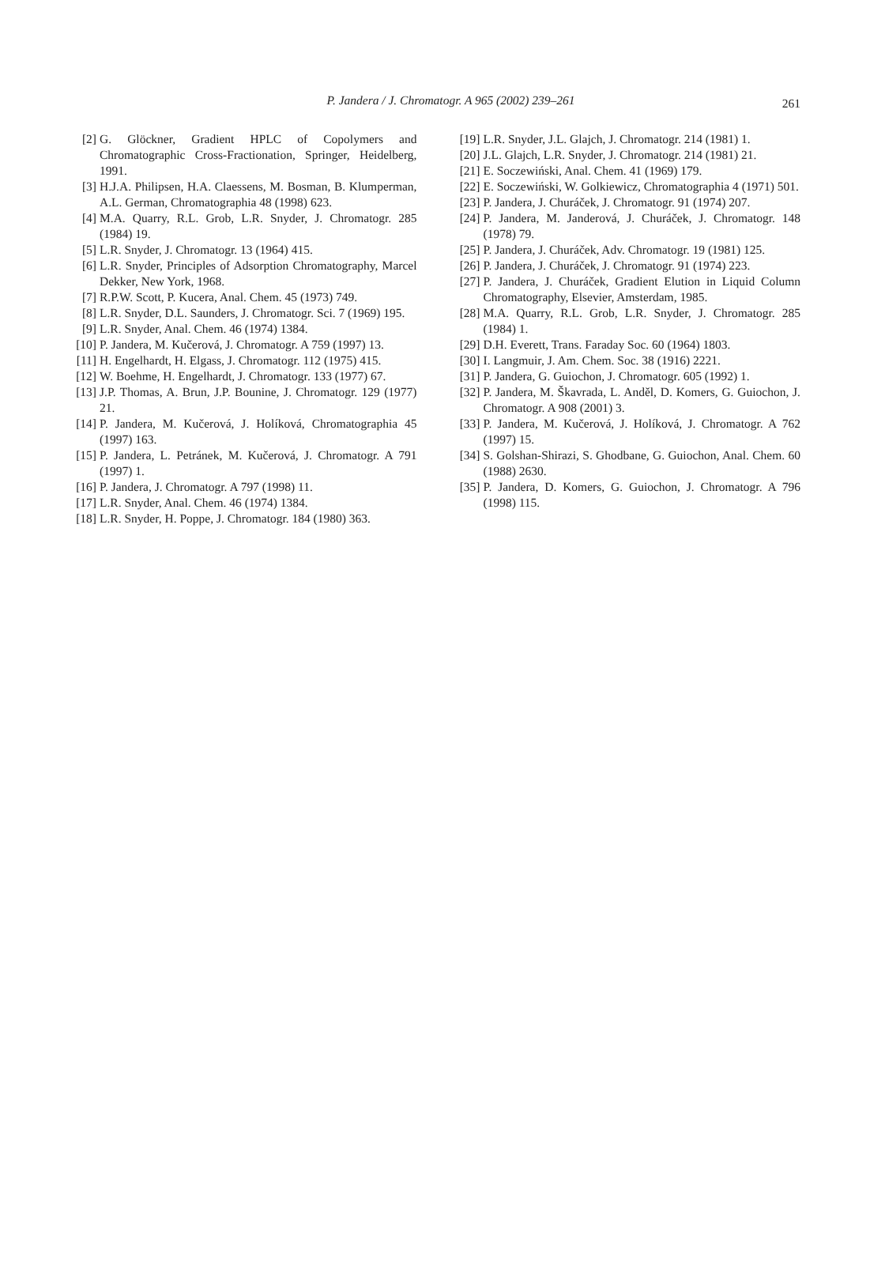P. Jandera / J. Chromatogr. A 965 (2002) 239–261
261
[2] G. Glöckner, Gradient HPLC of Copolymers and Chromatographic Cross-Fractionation, Springer, Heidelberg, 1991.
[3] H.J.A. Philipsen, H.A. Claessens, M. Bosman, B. Klumperman, A.L. German, Chromatographia 48 (1998) 623.
[4] M.A. Quarry, R.L. Grob, L.R. Snyder, J. Chromatogr. 285 (1984) 19.
[5] L.R. Snyder, J. Chromatogr. 13 (1964) 415.
[6] L.R. Snyder, Principles of Adsorption Chromatography, Marcel Dekker, New York, 1968.
[7] R.P.W. Scott, P. Kucera, Anal. Chem. 45 (1973) 749.
[8] L.R. Snyder, D.L. Saunders, J. Chromatogr. Sci. 7 (1969) 195.
[9] L.R. Snyder, Anal. Chem. 46 (1974) 1384.
[10] P. Jandera, M. Kučerová, J. Chromatogr. A 759 (1997) 13.
[11] H. Engelhardt, H. Elgass, J. Chromatogr. 112 (1975) 415.
[12] W. Boehme, H. Engelhardt, J. Chromatogr. 133 (1977) 67.
[13] J.P. Thomas, A. Brun, J.P. Bounine, J. Chromatogr. 129 (1977) 21.
[14] P. Jandera, M. Kučerová, J. Holíková, Chromatographia 45 (1997) 163.
[15] P. Jandera, L. Petránek, M. Kučerová, J. Chromatogr. A 791 (1997) 1.
[16] P. Jandera, J. Chromatogr. A 797 (1998) 11.
[17] L.R. Snyder, Anal. Chem. 46 (1974) 1384.
[18] L.R. Snyder, H. Poppe, J. Chromatogr. 184 (1980) 363.
[19] L.R. Snyder, J.L. Glajch, J. Chromatogr. 214 (1981) 1.
[20] J.L. Glajch, L.R. Snyder, J. Chromatogr. 214 (1981) 21.
[21] E. Soczewiński, Anal. Chem. 41 (1969) 179.
[22] E. Soczewiński, W. Golkiewicz, Chromatographia 4 (1971) 501.
[23] P. Jandera, J. Churáček, J. Chromatogr. 91 (1974) 207.
[24] P. Jandera, M. Janderová, J. Churáček, J. Chromatogr. 148 (1978) 79.
[25] P. Jandera, J. Churáček, Adv. Chromatogr. 19 (1981) 125.
[26] P. Jandera, J. Churáček, J. Chromatogr. 91 (1974) 223.
[27] P. Jandera, J. Churáček, Gradient Elution in Liquid Column Chromatography, Elsevier, Amsterdam, 1985.
[28] M.A. Quarry, R.L. Grob, L.R. Snyder, J. Chromatogr. 285 (1984) 1.
[29] D.H. Everett, Trans. Faraday Soc. 60 (1964) 1803.
[30] I. Langmuir, J. Am. Chem. Soc. 38 (1916) 2221.
[31] P. Jandera, G. Guiochon, J. Chromatogr. 605 (1992) 1.
[32] P. Jandera, M. Škavrada, L. Anděl, D. Komers, G. Guiochon, J. Chromatogr. A 908 (2001) 3.
[33] P. Jandera, M. Kučerová, J. Holíková, J. Chromatogr. A 762 (1997) 15.
[34] S. Golshan-Shirazi, S. Ghodbane, G. Guiochon, Anal. Chem. 60 (1988) 2630.
[35] P. Jandera, D. Komers, G. Guiochon, J. Chromatogr. A 796 (1998) 115.